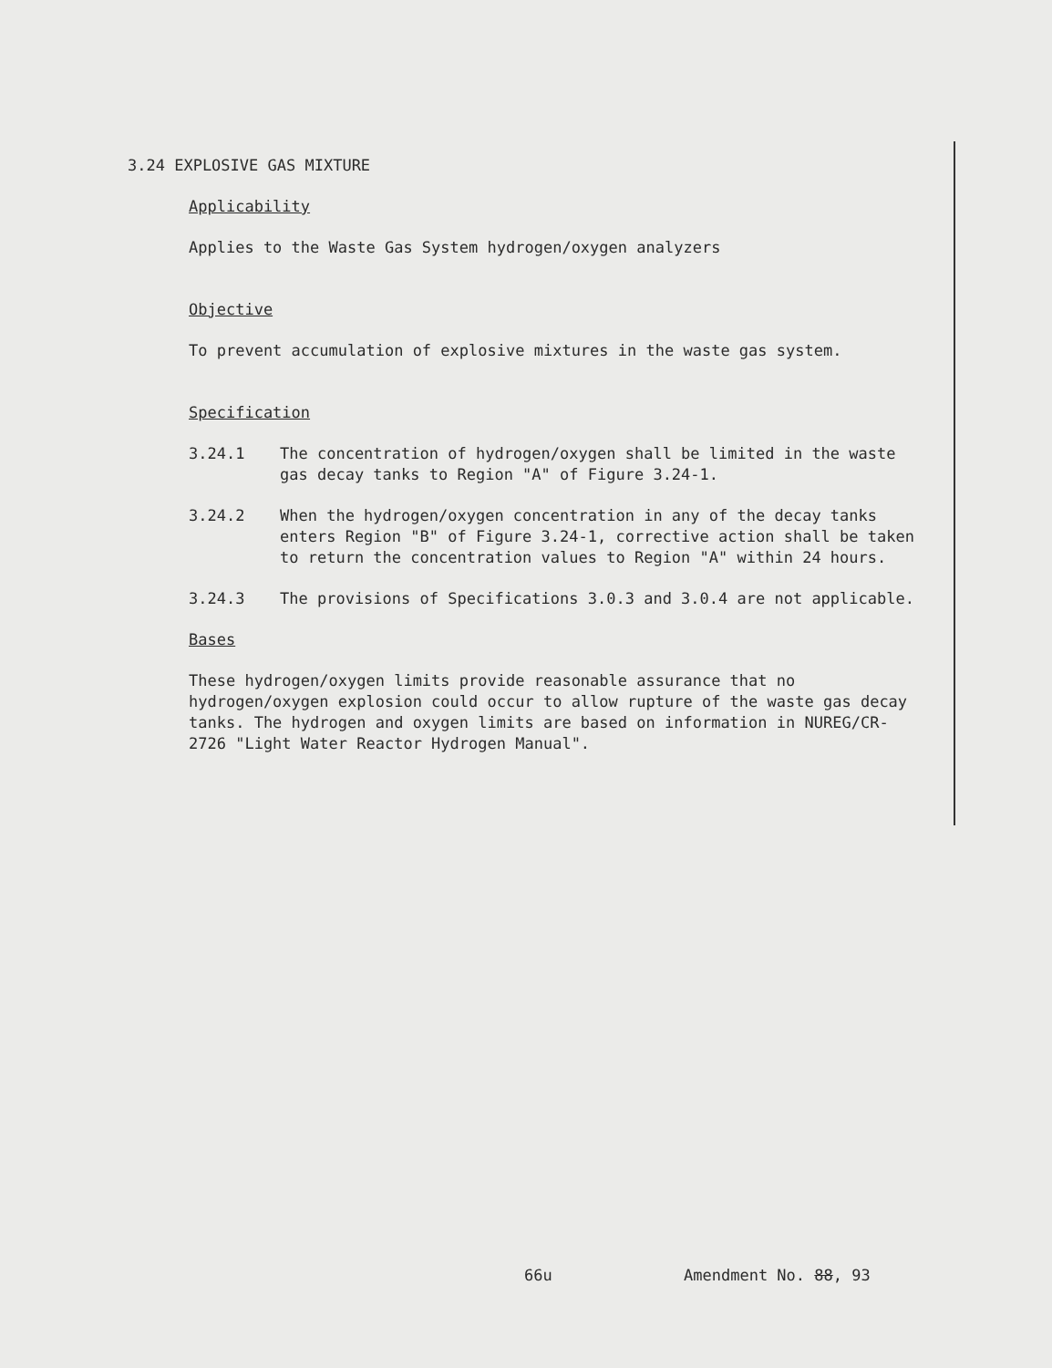3.24 EXPLOSIVE GAS MIXTURE
Applicability
Applies to the Waste Gas System hydrogen/oxygen analyzers
Objective
To prevent accumulation of explosive mixtures in the waste gas system.
Specification
3.24.1 The concentration of hydrogen/oxygen shall be limited in the waste gas decay tanks to Region "A" of Figure 3.24-1.
3.24.2 When the hydrogen/oxygen concentration in any of the decay tanks enters Region "B" of Figure 3.24-1, corrective action shall be taken to return the concentration values to Region "A" within 24 hours.
3.24.3 The provisions of Specifications 3.0.3 and 3.0.4 are not applicable.
Bases
These hydrogen/oxygen limits provide reasonable assurance that no hydrogen/oxygen explosion could occur to allow rupture of the waste gas decay tanks. The hydrogen and oxygen limits are based on information in NUREG/CR-2726 "Light Water Reactor Hydrogen Manual".
66u Amendment No. 88, 93